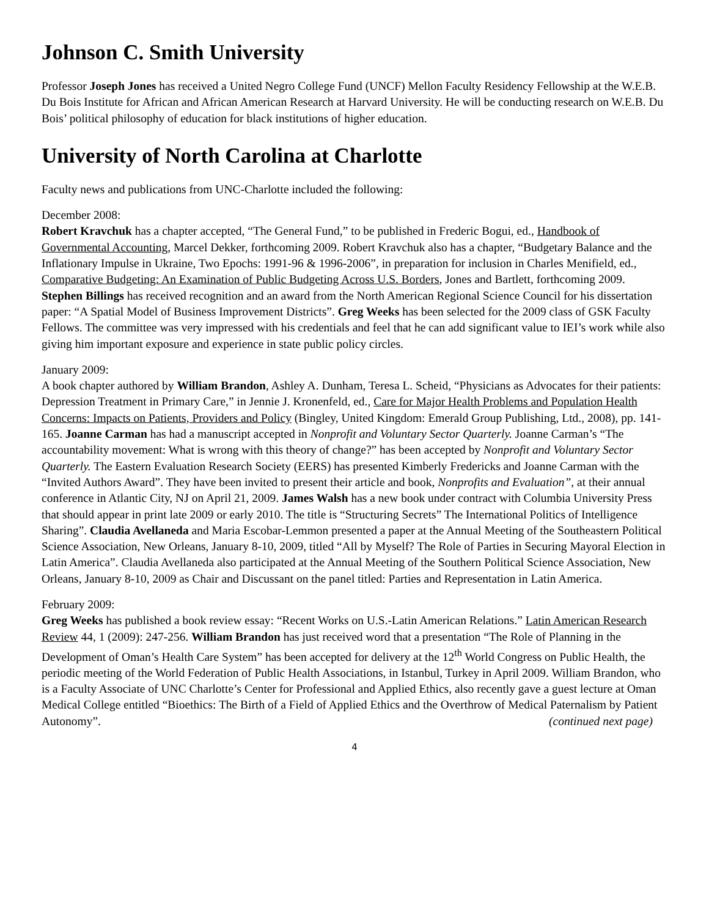Johnson C. Smith University
Professor Joseph Jones has received a United Negro College Fund (UNCF) Mellon Faculty Residency Fellowship at the W.E.B. Du Bois Institute for African and African American Research at Harvard University. He will be conducting research on W.E.B. Du Bois’ political philosophy of education for black institutions of higher education.
University of North Carolina at Charlotte
Faculty news and publications from UNC-Charlotte included the following:
December 2008:
Robert Kravchuk has a chapter accepted, “The General Fund,” to be published in Frederic Bogui, ed., Handbook of Governmental Accounting, Marcel Dekker, forthcoming 2009. Robert Kravchuk also has a chapter, “Budgetary Balance and the Inflationary Impulse in Ukraine, Two Epochs: 1991-96 & 1996-2006”, in preparation for inclusion in Charles Menifield, ed., Comparative Budgeting: An Examination of Public Budgeting Across U.S. Borders, Jones and Bartlett, forthcoming 2009. Stephen Billings has received recognition and an award from the North American Regional Science Council for his dissertation paper: “A Spatial Model of Business Improvement Districts”. Greg Weeks has been selected for the 2009 class of GSK Faculty Fellows. The committee was very impressed with his credentials and feel that he can add significant value to IEI’s work while also giving him important exposure and experience in state public policy circles.
January 2009:
A book chapter authored by William Brandon, Ashley A. Dunham, Teresa L. Scheid, “Physicians as Advocates for their patients: Depression Treatment in Primary Care,” in Jennie J. Kronenfeld, ed., Care for Major Health Problems and Population Health Concerns: Impacts on Patients, Providers and Policy (Bingley, United Kingdom: Emerald Group Publishing, Ltd., 2008), pp. 141-165. Joanne Carman has had a manuscript accepted in Nonprofit and Voluntary Sector Quarterly. Joanne Carman’s “The accountability movement: What is wrong with this theory of change?” has been accepted by Nonprofit and Voluntary Sector Quarterly. The Eastern Evaluation Research Society (EERS) has presented Kimberly Fredericks and Joanne Carman with the “Invited Authors Award”. They have been invited to present their article and book, Nonprofits and Evaluation”, at their annual conference in Atlantic City, NJ on April 21, 2009. James Walsh has a new book under contract with Columbia University Press that should appear in print late 2009 or early 2010. The title is “Structuring Secrets” The International Politics of Intelligence Sharing”. Claudia Avellaneda and Maria Escobar-Lemmon presented a paper at the Annual Meeting of the Southeastern Political Science Association, New Orleans, January 8-10, 2009, titled “All by Myself? The Role of Parties in Securing Mayoral Election in Latin America”. Claudia Avellaneda also participated at the Annual Meeting of the Southern Political Science Association, New Orleans, January 8-10, 2009 as Chair and Discussant on the panel titled: Parties and Representation in Latin America.
February 2009:
Greg Weeks has published a book review essay: “Recent Works on U.S.-Latin American Relations.” Latin American Research Review 44, 1 (2009): 247-256. William Brandon has just received word that a presentation “The Role of Planning in the Development of Oman’s Health Care System” has been accepted for delivery at the 12<sup>th</sup> World Congress on Public Health, the periodic meeting of the World Federation of Public Health Associations, in Istanbul, Turkey in April 2009. William Brandon, who is a Faculty Associate of UNC Charlotte’s Center for Professional and Applied Ethics, also recently gave a guest lecture at Oman Medical College entitled “Bioethics: The Birth of a Field of Applied Ethics and the Overthrow of Medical Paternalism by Patient Autonomy”. (continued next page)
4